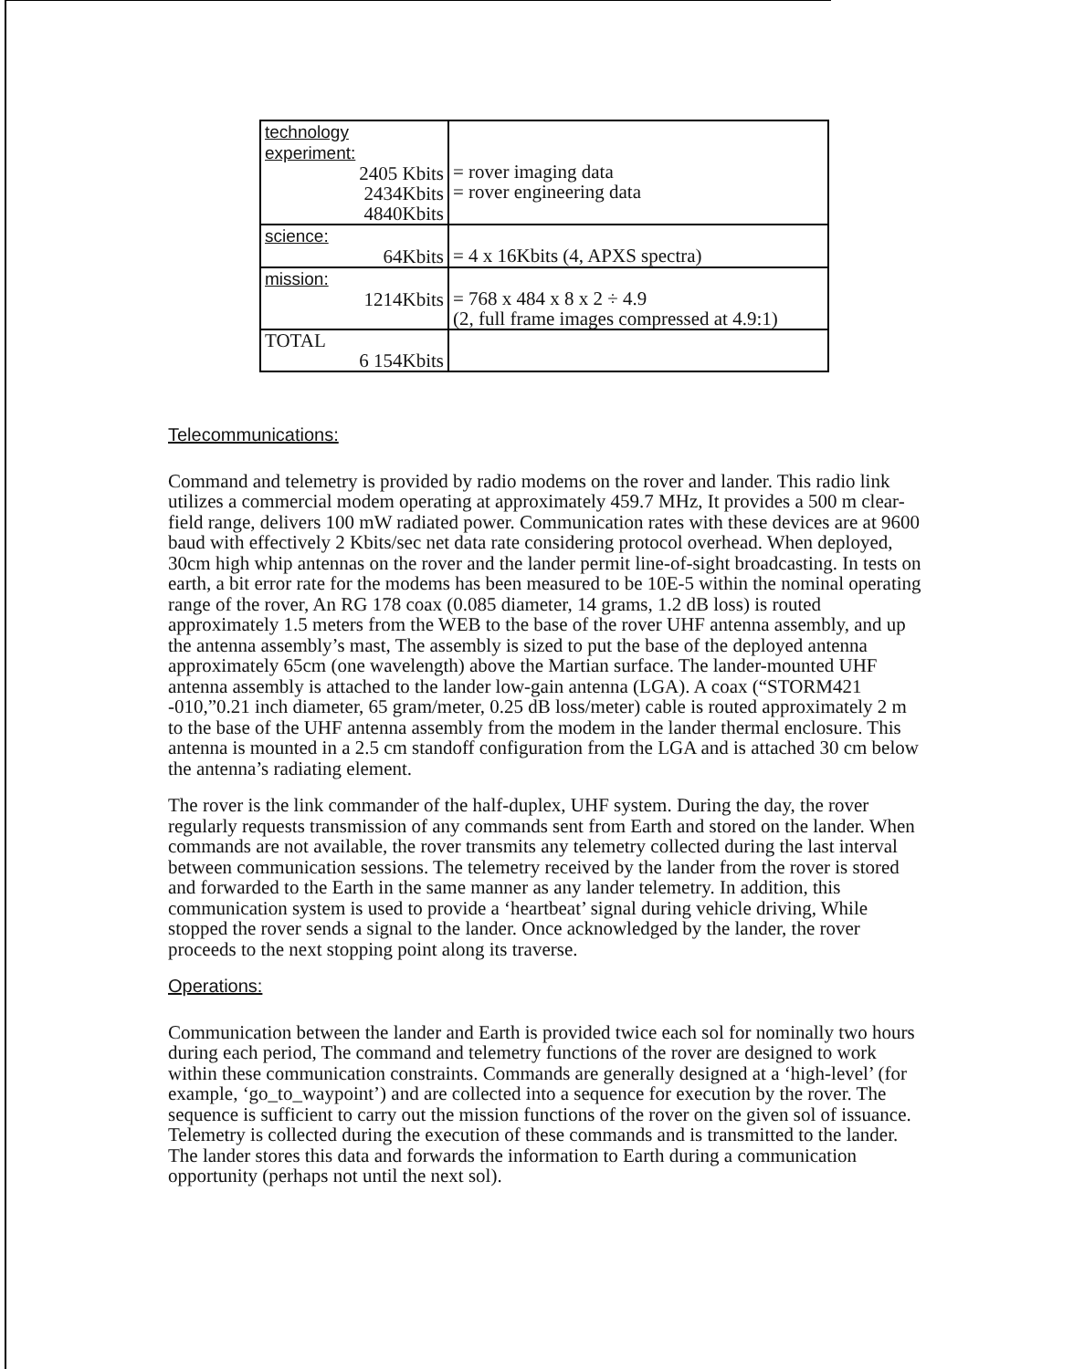| technology experiment: 2405 Kbits 2434Kbits 4840Kbits | = rover imaging data = rover engineering data |
| science: 64Kbits | = 4 x 16Kbits (4, APXS spectra) |
| mission: 1214Kbits | = 768 x 484 x 8 x 2 ÷ 4.9 (2, full frame images compressed at 4.9:1) |
| TOTAL 6 154Kbits | |
Telecommunications:
Command and telemetry is provided by radio modems on the rover and lander. This radio link utilizes a commercial modem operating at approximately 459.7 MHz, It provides a 500 m clear-field range, delivers 100 mW radiated power. Communication rates with these devices are at 9600 baud with effectively 2 Kbits/sec net data rate considering protocol overhead. When deployed, 30cm high whip antennas on the rover and the lander permit line-of-sight broadcasting. In tests on earth, a bit error rate for the modems has been measured to be 10E-5 within the nominal operating range of the rover, An RG 178 coax (0.085 diameter, 14 grams, 1.2 dB loss) is routed approximately 1.5 meters from the WEB to the base of the rover UHF antenna assembly, and up the antenna assembly’s mast, The assembly is sized to put the base of the deployed antenna approximately 65cm (one wavelength) above the Martian surface. The lander-mounted UHF antenna assembly is attached to the lander low-gain antenna (LGA). A coax (“STORM421 -010,”0.21 inch diameter, 65 gram/meter, 0.25 dB loss/meter) cable is routed approximately 2 m to the base of the UHF antenna assembly from the modem in the lander thermal enclosure. This antenna is mounted in a 2.5 cm standoff configuration from the LGA and is attached 30 cm below the antenna’s radiating element.
The rover is the link commander of the half-duplex, UHF system. During the day, the rover regularly requests transmission of any commands sent from Earth and stored on the lander. When commands are not available, the rover transmits any telemetry collected during the last interval between communication sessions. The telemetry received by the lander from the rover is stored and forwarded to the Earth in the same manner as any lander telemetry. In addition, this communication system is used to provide a ‘heartbeat’ signal during vehicle driving, While stopped the rover sends a signal to the lander. Once acknowledged by the lander, the rover proceeds to the next stopping point along its traverse.
Operations:
Communication between the lander and Earth is provided twice each sol for nominally two hours during each period, The command and telemetry functions of the rover are designed to work within these communication constraints. Commands are generally designed at a ‘high-level’ (for example, ‘go_to_waypoint’) and are collected into a sequence for execution by the rover. The sequence is sufficient to carry out the mission functions of the rover on the given sol of issuance. Telemetry is collected during the execution of these commands and is transmitted to the lander. The lander stores this data and forwards the information to Earth during a communication opportunity (perhaps not until the next sol).